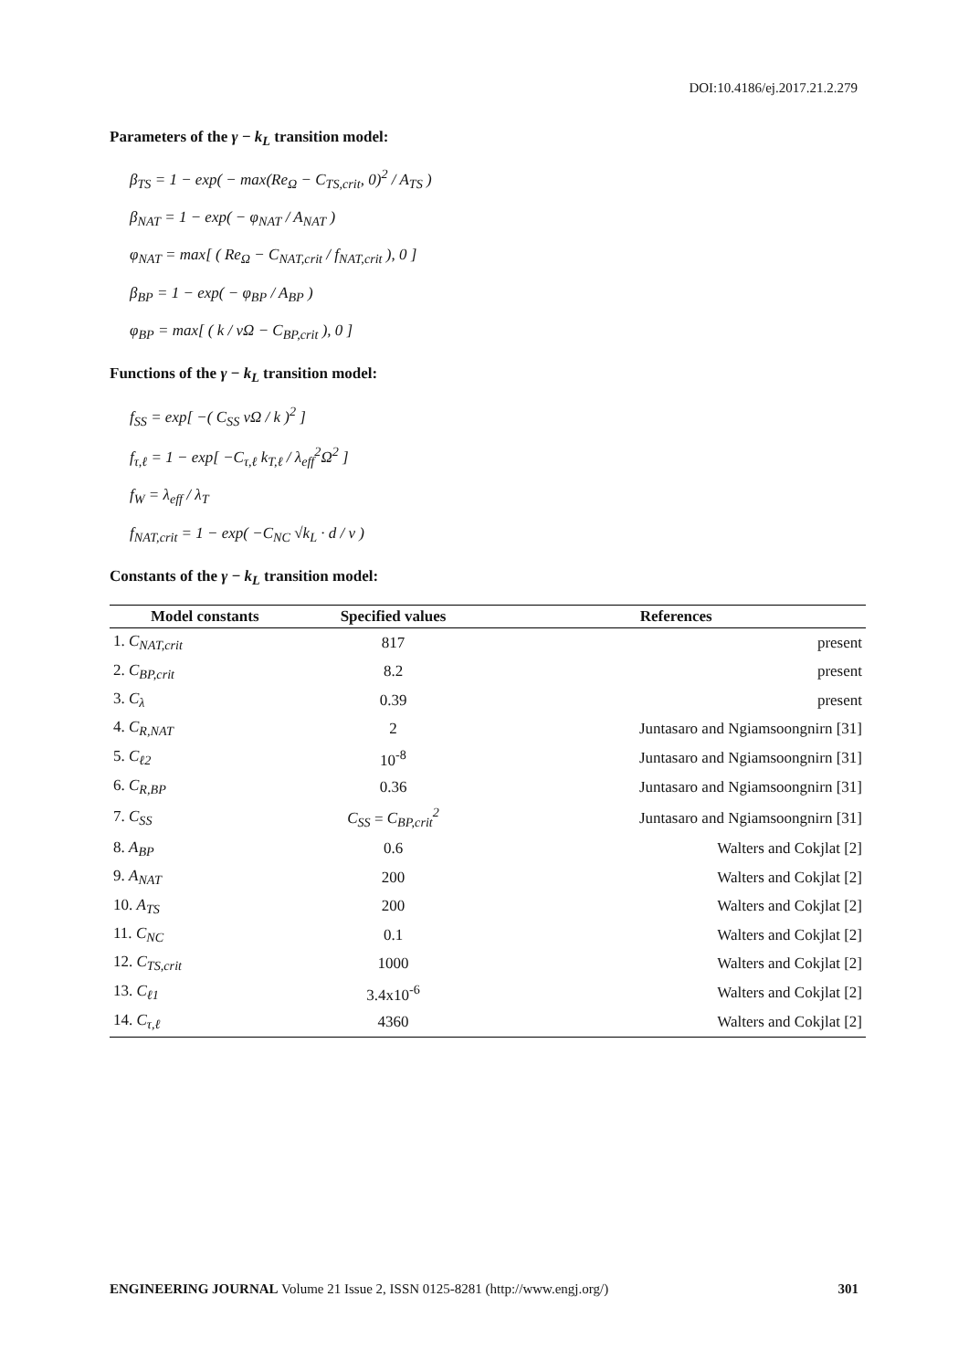DOI:10.4186/ej.2017.21.2.279
Parameters of the γ − k<sub>L</sub> transition model:
β<sub>TS</sub> = 1 − exp( − max(Re<sub>Ω</sub> − C<sub>TS,crit</sub>, 0)<sup>2</sup> / A<sub>TS</sub> )
β<sub>NAT</sub> = 1 − exp( − φ<sub>NAT</sub> / A<sub>NAT</sub> )
φ<sub>NAT</sub> = max[ ( Re<sub>Ω</sub> − C<sub>NAT,crit</sub> / f<sub>NAT,crit</sub> ), 0 ]
β<sub>BP</sub> = 1 − exp( − φ<sub>BP</sub> / A<sub>BP</sub> )
φ<sub>BP</sub> = max[ ( k / νΩ − C<sub>BP,crit</sub> ), 0 ]
Functions of the γ − k<sub>L</sub> transition model:
f<sub>SS</sub> = exp[ −( C<sub>SS</sub> νΩ / k )<sup>2</sup> ]
f<sub>τ,ℓ</sub> = 1 − exp[ −C<sub>τ,ℓ</sub> k<sub>T,ℓ</sub> / λ<sub>eff</sub><sup>2</sup>Ω<sup>2</sup> ]
f<sub>W</sub> = λ<sub>eff</sub> / λ<sub>T</sub>
f<sub>NAT,crit</sub> = 1 − exp( −C<sub>NC</sub> √k<sub>L</sub> · d / ν )
Constants of the γ − k<sub>L</sub> transition model:
| Model constants | Specified values | References |
| --- | --- | --- |
| 1. C<sub>NAT,crit</sub> | 817 | present |
| 2. C<sub>BP,crit</sub> | 8.2 | present |
| 3. C<sub>λ</sub> | 0.39 | present |
| 4. C<sub>R,NAT</sub> | 2 | Juntasaro and Ngiamsoongnirn [31] |
| 5. C<sub>ℓ2</sub> | 10<sup>-8</sup> | Juntasaro and Ngiamsoongnirn [31] |
| 6. C<sub>R,BP</sub> | 0.36 | Juntasaro and Ngiamsoongnirn [31] |
| 7. C<sub>SS</sub> | C<sub>SS</sub> = C<sub>BP,crit</sub><sup>2</sup> | Juntasaro and Ngiamsoongnirn [31] |
| 8. A<sub>BP</sub> | 0.6 | Walters and Cokjlat [2] |
| 9. A<sub>NAT</sub> | 200 | Walters and Cokjlat [2] |
| 10. A<sub>TS</sub> | 200 | Walters and Cokjlat [2] |
| 11. C<sub>NC</sub> | 0.1 | Walters and Cokjlat [2] |
| 12. C<sub>TS,crit</sub> | 1000 | Walters and Cokjlat [2] |
| 13. C<sub>ℓ1</sub> | 3.4x10<sup>-6</sup> | Walters and Cokjlat [2] |
| 14. C<sub>τ,ℓ</sub> | 4360 | Walters and Cokjlat [2] |
ENGINEERING JOURNAL Volume 21 Issue 2, ISSN 0125-8281 (http://www.engj.org/) 301